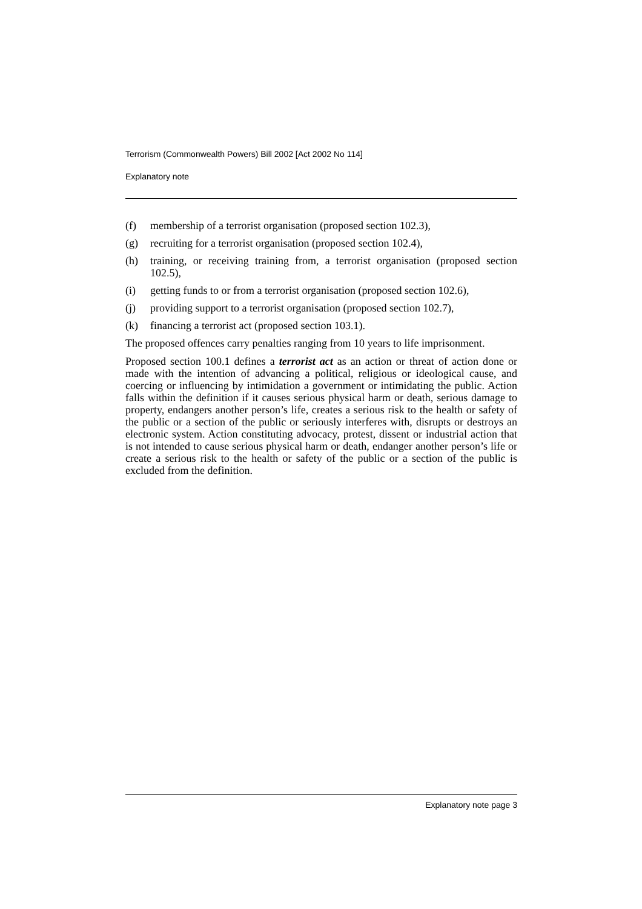Terrorism (Commonwealth Powers) Bill 2002 [Act 2002 No 114]
Explanatory note
(f) membership of a terrorist organisation (proposed section 102.3),
(g) recruiting for a terrorist organisation (proposed section 102.4),
(h) training, or receiving training from, a terrorist organisation (proposed section 102.5),
(i) getting funds to or from a terrorist organisation (proposed section 102.6),
(j) providing support to a terrorist organisation (proposed section 102.7),
(k) financing a terrorist act (proposed section 103.1).
The proposed offences carry penalties ranging from 10 years to life imprisonment.
Proposed section 100.1 defines a terrorist act as an action or threat of action done or made with the intention of advancing a political, religious or ideological cause, and coercing or influencing by intimidation a government or intimidating the public. Action falls within the definition if it causes serious physical harm or death, serious damage to property, endangers another person’s life, creates a serious risk to the health or safety of the public or a section of the public or seriously interferes with, disrupts or destroys an electronic system. Action constituting advocacy, protest, dissent or industrial action that is not intended to cause serious physical harm or death, endanger another person’s life or create a serious risk to the health or safety of the public or a section of the public is excluded from the definition.
Explanatory note page 3